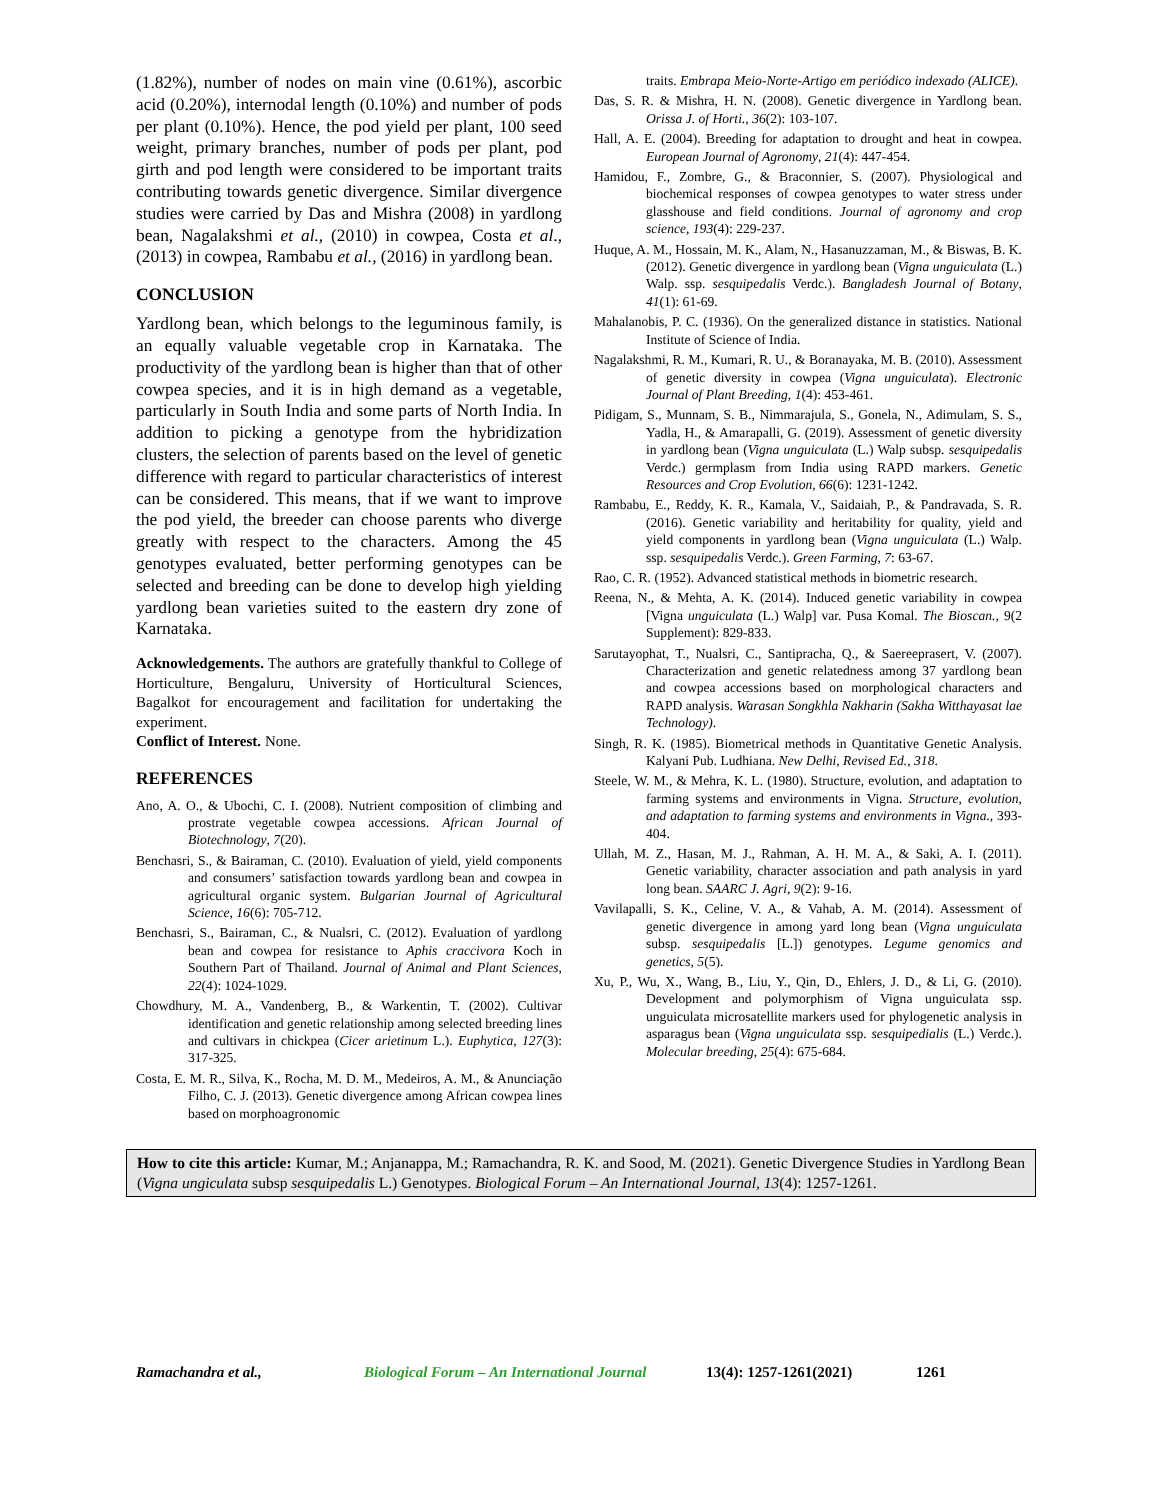(1.82%), number of nodes on main vine (0.61%), ascorbic acid (0.20%), internodal length (0.10%) and number of pods per plant (0.10%). Hence, the pod yield per plant, 100 seed weight, primary branches, number of pods per plant, pod girth and pod length were considered to be important traits contributing towards genetic divergence. Similar divergence studies were carried by Das and Mishra (2008) in yardlong bean, Nagalakshmi et al., (2010) in cowpea, Costa et al., (2013) in cowpea, Rambabu et al., (2016) in yardlong bean.
CONCLUSION
Yardlong bean, which belongs to the leguminous family, is an equally valuable vegetable crop in Karnataka. The productivity of the yardlong bean is higher than that of other cowpea species, and it is in high demand as a vegetable, particularly in South India and some parts of North India. In addition to picking a genotype from the hybridization clusters, the selection of parents based on the level of genetic difference with regard to particular characteristics of interest can be considered. This means, that if we want to improve the pod yield, the breeder can choose parents who diverge greatly with respect to the characters. Among the 45 genotypes evaluated, better performing genotypes can be selected and breeding can be done to develop high yielding yardlong bean varieties suited to the eastern dry zone of Karnataka.
Acknowledgements. The authors are gratefully thankful to College of Horticulture, Bengaluru, University of Horticultural Sciences, Bagalkot for encouragement and facilitation for undertaking the experiment.
Conflict of Interest. None.
REFERENCES
Ano, A. O., & Ubochi, C. I. (2008). Nutrient composition of climbing and prostrate vegetable cowpea accessions. African Journal of Biotechnology, 7(20).
Benchasri, S., & Bairaman, C. (2010). Evaluation of yield, yield components and consumers’ satisfaction towards yardlong bean and cowpea in agricultural organic system. Bulgarian Journal of Agricultural Science, 16(6): 705-712.
Benchasri, S., Bairaman, C., & Nualsri, C. (2012). Evaluation of yardlong bean and cowpea for resistance to Aphis craccivora Koch in Southern Part of Thailand. Journal of Animal and Plant Sciences, 22(4): 1024-1029.
Chowdhury, M. A., Vandenberg, B., & Warkentin, T. (2002). Cultivar identification and genetic relationship among selected breeding lines and cultivars in chickpea (Cicer arietinum L.). Euphytica, 127(3): 317-325.
Costa, E. M. R., Silva, K., Rocha, M. D. M., Medeiros, A. M., & Anunciação Filho, C. J. (2013). Genetic divergence among African cowpea lines based on morphoagronomic
traits. Embrapa Meio-Norte-Artigo em periódico indexado (ALICE).
Das, S. R. & Mishra, H. N. (2008). Genetic divergence in Yardlong bean. Orissa J. of Horti., 36(2): 103-107.
Hall, A. E. (2004). Breeding for adaptation to drought and heat in cowpea. European Journal of Agronomy, 21(4): 447-454.
Hamidou, F., Zombre, G., & Braconnier, S. (2007). Physiological and biochemical responses of cowpea genotypes to water stress under glasshouse and field conditions. Journal of agronomy and crop science, 193(4): 229-237.
Huque, A. M., Hossain, M. K., Alam, N., Hasanuzzaman, M., & Biswas, B. K. (2012). Genetic divergence in yardlong bean (Vigna unguiculata (L.) Walp. ssp. sesquipedalis Verdc.). Bangladesh Journal of Botany, 41(1): 61-69.
Mahalanobis, P. C. (1936). On the generalized distance in statistics. National Institute of Science of India.
Nagalakshmi, R. M., Kumari, R. U., & Boranayaka, M. B. (2010). Assessment of genetic diversity in cowpea (Vigna unguiculata). Electronic Journal of Plant Breeding, 1(4): 453-461.
Pidigam, S., Munnam, S. B., Nimmarajula, S., Gonela, N., Adimulam, S. S., Yadla, H., & Amarapalli, G. (2019). Assessment of genetic diversity in yardlong bean (Vigna unguiculata (L.) Walp subsp. sesquipedalis Verdc.) germplasm from India using RAPD markers. Genetic Resources and Crop Evolution, 66(6): 1231-1242.
Rambabu, E., Reddy, K. R., Kamala, V., Saidaiah, P., & Pandravada, S. R. (2016). Genetic variability and heritability for quality, yield and yield components in yardlong bean (Vigna unguiculata (L.) Walp. ssp. sesquipedalis Verdc.). Green Farming, 7: 63-67.
Rao, C. R. (1952). Advanced statistical methods in biometric research.
Reena, N., & Mehta, A. K. (2014). Induced genetic variability in cowpea [Vigna unguiculata (L.) Walp] var. Pusa Komal. The Bioscan., 9(2 Supplement): 829-833.
Sarutayophat, T., Nualsri, C., Santipracha, Q., & Saereeprasert, V. (2007). Characterization and genetic relatedness among 37 yardlong bean and cowpea accessions based on morphological characters and RAPD analysis. Warasan Songkhla Nakharin (Sakha Witthayasat lae Technology).
Singh, R. K. (1985). Biometrical methods in Quantitative Genetic Analysis. Kalyani Pub. Ludhiana. New Delhi, Revised Ed., 318.
Steele, W. M., & Mehra, K. L. (1980). Structure, evolution, and adaptation to farming systems and environments in Vigna. Structure, evolution, and adaptation to farming systems and environments in Vigna., 393-404.
Ullah, M. Z., Hasan, M. J., Rahman, A. H. M. A., & Saki, A. I. (2011). Genetic variability, character association and path analysis in yard long bean. SAARC J. Agri, 9(2): 9-16.
Vavilapalli, S. K., Celine, V. A., & Vahab, A. M. (2014). Assessment of genetic divergence in among yard long bean (Vigna unguiculata subsp. sesquipedalis [L.]) genotypes. Legume genomics and genetics, 5(5).
Xu, P., Wu, X., Wang, B., Liu, Y., Qin, D., Ehlers, J. D., & Li, G. (2010). Development and polymorphism of Vigna unguiculata ssp. unguiculata microsatellite markers used for phylogenetic analysis in asparagus bean (Vigna unguiculata ssp. sesquipedialis (L.) Verdc.). Molecular breeding, 25(4): 675-684.
How to cite this article: Kumar, M.; Anjanappa, M.; Ramachandra, R. K. and Sood, M. (2021). Genetic Divergence Studies in Yardlong Bean (Vigna ungiculata subsp sesquipedalis L.) Genotypes. Biological Forum – An International Journal, 13(4): 1257-1261.
Ramachandra et al., Biological Forum – An International Journal 13(4): 1257-1261(2021) 1261